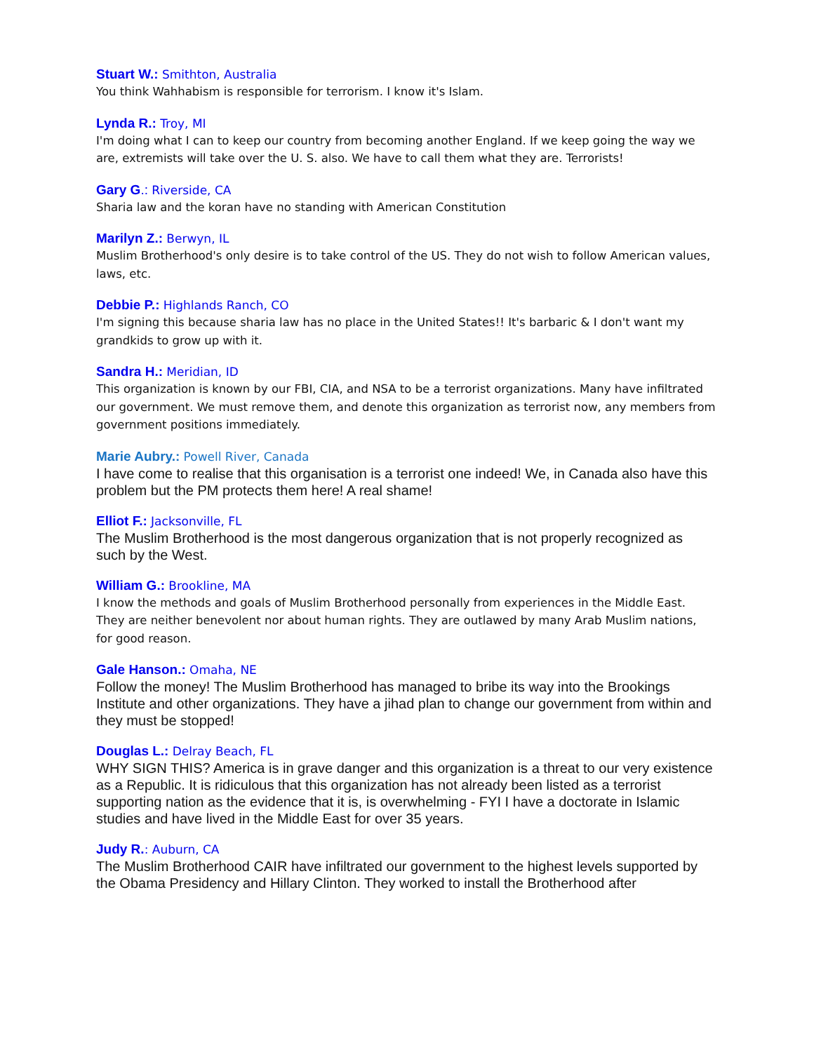Stuart W.: Smithton, Australia
You think Wahhabism is responsible for terrorism. I know it's Islam.
Lynda R.: Troy, MI
I'm doing what I can to keep our country from becoming another England. If we keep going the way we are, extremists will take over the U. S. also. We have to call them what they are. Terrorists!
Gary G.: Riverside, CA
Sharia law and the koran have no standing with American Constitution
Marilyn Z.: Berwyn, IL
Muslim Brotherhood's only desire is to take control of the US. They do not wish to follow American values, laws, etc.
Debbie P.: Highlands Ranch, CO
I'm signing this because sharia law has no place in the United States!! It's barbaric & I don't want my grandkids to grow up with it.
Sandra H.: Meridian, ID
This organization is known by our FBI, CIA, and NSA to be a terrorist organizations. Many have infiltrated our government. We must remove them, and denote this organization as terrorist now, any members from government positions immediately.
Marie Aubry.: Powell River, Canada
I have come to realise that this organisation is a terrorist one indeed! We, in Canada also have this problem but the PM protects them here! A real shame!
Elliot F.: Jacksonville, FL
The Muslim Brotherhood is the most dangerous organization that is not properly recognized as such by the West.
William G.: Brookline, MA
I know the methods and goals of Muslim Brotherhood personally from experiences in the Middle East. They are neither benevolent nor about human rights. They are outlawed by many Arab Muslim nations, for good reason.
Gale Hanson.: Omaha, NE
Follow the money! The Muslim Brotherhood has managed to bribe its way into the Brookings Institute and other organizations. They have a jihad plan to change our government from within and they must be stopped!
Douglas L.: Delray Beach, FL
WHY SIGN THIS? America is in grave danger and this organization is a threat to our very existence as a Republic. It is ridiculous that this organization has not already been listed as a terrorist supporting nation as the evidence that it is, is overwhelming - FYI I have a doctorate in Islamic studies and have lived in the Middle East for over 35 years.
Judy R.: Auburn, CA
The Muslim Brotherhood CAIR have infiltrated our government to the highest levels supported by the Obama Presidency and Hillary Clinton. They worked to install the Brotherhood after